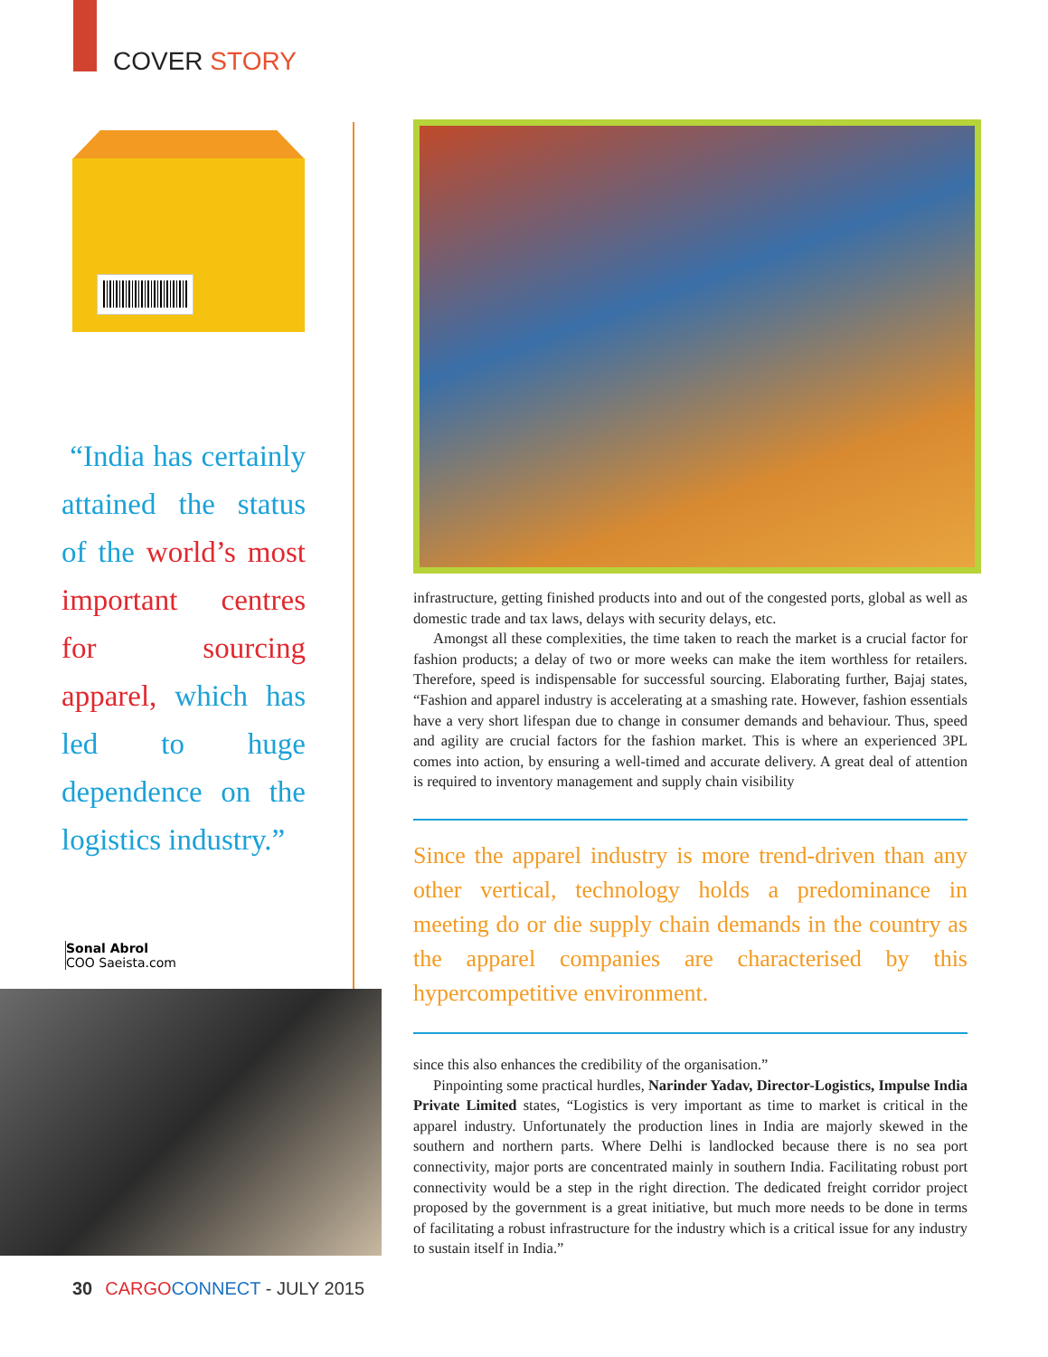COVER STORY
“India has certainly attained the status of the world’s most important centres for sourcing apparel, which has led to huge dependence on the logistics industry.”
Sonal Abrol
COO Saeista.com
infrastructure, getting finished products into and out of the congested ports, global as well as domestic trade and tax laws, delays with security delays, etc.
Amongst all these complexities, the time taken to reach the market is a crucial factor for fashion products; a delay of two or more weeks can make the item worthless for retailers. Therefore, speed is indispensable for successful sourcing. Elaborating further, Bajaj states, “Fashion and apparel industry is accelerating at a smashing rate. However, fashion essentials have a very short lifespan due to change in consumer demands and behaviour. Thus, speed and agility are crucial factors for the fashion market. This is where an experienced 3PL comes into action, by ensuring a well-timed and accurate delivery. A great deal of attention is required to inventory management and supply chain visibility
Since the apparel industry is more trend-driven than any other vertical, technology holds a predominance in meeting do or die supply chain demands in the country as the apparel companies are characterised by this hypercompetitive environment.
since this also enhances the credibility of the organisation.”
Pinpointing some practical hurdles, Narinder Yadav, Director-Logistics, Impulse India Private Limited states, “Logistics is very important as time to market is critical in the apparel industry. Unfortunately the production lines in India are majorly skewed in the southern and northern parts. Where Delhi is landlocked because there is no sea port connectivity, major ports are concentrated mainly in southern India. Facilitating robust port connectivity would be a step in the right direction. The dedicated freight corridor project proposed by the government is a great initiative, but much more needs to be done in terms of facilitating a robust infrastructure for the industry which is a critical issue for any industry to sustain itself in India.”
30 CARGO CONNECT - JULY 2015